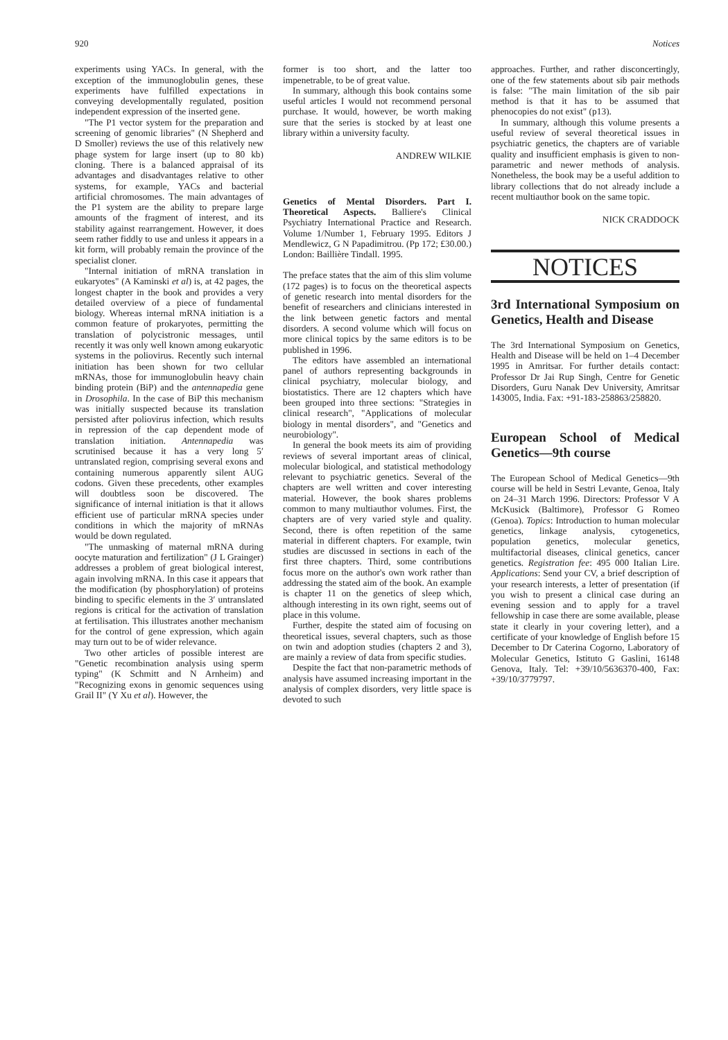920 Notices
experiments using YACs. In general, with the exception of the immunoglobulin genes, these experiments have fulfilled expectations in conveying developmentally regulated, position independent expression of the inserted gene.
"The P1 vector system for the preparation and screening of genomic libraries" (N Shepherd and D Smoller) reviews the use of this relatively new phage system for large insert (up to 80 kb) cloning. There is a balanced appraisal of its advantages and disadvantages relative to other systems, for example, YACs and bacterial artificial chromosomes. The main advantages of the P1 system are the ability to prepare large amounts of the fragment of interest, and its stability against rearrangement. However, it does seem rather fiddly to use and unless it appears in a kit form, will probably remain the province of the specialist cloner.
"Internal initiation of mRNA translation in eukaryotes" (A Kaminski et al) is, at 42 pages, the longest chapter in the book and provides a very detailed overview of a piece of fundamental biology. Whereas internal mRNA initiation is a common feature of prokaryotes, permitting the translation of polycistronic messages, until recently it was only well known among eukaryotic systems in the poliovirus. Recently such internal initiation has been shown for two cellular mRNAs, those for immunoglobulin heavy chain binding protein (BiP) and the antennapedia gene in Drosophila. In the case of BiP this mechanism was initially suspected because its translation persisted after poliovirus infection, which results in repression of the cap dependent mode of translation initiation. Antennapedia was scrutinised because it has a very long 5′ untranslated region, comprising several exons and containing numerous apparently silent AUG codons. Given these precedents, other examples will doubtless soon be discovered. The significance of internal initiation is that it allows efficient use of particular mRNA species under conditions in which the majority of mRNAs would be down regulated.
"The unmasking of maternal mRNA during oocyte maturation and fertilization" (J L Grainger) addresses a problem of great biological interest, again involving mRNA. In this case it appears that the modification (by phosphorylation) of proteins binding to specific elements in the 3′ untranslated regions is critical for the activation of translation at fertilisation. This illustrates another mechanism for the control of gene expression, which again may turn out to be of wider relevance.
Two other articles of possible interest are "Genetic recombination analysis using sperm typing" (K Schmitt and N Arnheim) and "Recognizing exons in genomic sequences using Grail II" (Y Xu et al). However, the
former is too short, and the latter too impenetrable, to be of great value.
In summary, although this book contains some useful articles I would not recommend personal purchase. It would, however, be worth making sure that the series is stocked by at least one library within a university faculty.
ANDREW WILKIE
Genetics of Mental Disorders. Part I. Theoretical Aspects. Balliere's Clinical Psychiatry International Practice and Research. Volume 1/Number 1, February 1995. Editors J Mendlewicz, G N Papadimitrou. (Pp 172; £30.00.) London: Baillière Tindall. 1995.
The preface states that the aim of this slim volume (172 pages) is to focus on the theoretical aspects of genetic research into mental disorders for the benefit of researchers and clinicians interested in the link between genetic factors and mental disorders. A second volume which will focus on more clinical topics by the same editors is to be published in 1996.
The editors have assembled an international panel of authors representing backgrounds in clinical psychiatry, molecular biology, and biostatistics. There are 12 chapters which have been grouped into three sections: "Strategies in clinical research", "Applications of molecular biology in mental disorders", and "Genetics and neurobiology".
In general the book meets its aim of providing reviews of several important areas of clinical, molecular biological, and statistical methodology relevant to psychiatric genetics. Several of the chapters are well written and cover interesting material. However, the book shares problems common to many multiauthor volumes. First, the chapters are of very varied style and quality. Second, there is often repetition of the same material in different chapters. For example, twin studies are discussed in sections in each of the first three chapters. Third, some contributions focus more on the author's own work rather than addressing the stated aim of the book. An example is chapter 11 on the genetics of sleep which, although interesting in its own right, seems out of place in this volume.
Further, despite the stated aim of focusing on theoretical issues, several chapters, such as those on twin and adoption studies (chapters 2 and 3), are mainly a review of data from specific studies.
Despite the fact that non-parametric methods of analysis have assumed increasing important in the analysis of complex disorders, very little space is devoted to such
approaches. Further, and rather disconcertingly, one of the few statements about sib pair methods is false: "The main limitation of the sib pair method is that it has to be assumed that phenocopies do not exist" (p13).
In summary, although this volume presents a useful review of several theoretical issues in psychiatric genetics, the chapters are of variable quality and insufficient emphasis is given to non-parametric and newer methods of analysis. Nonetheless, the book may be a useful addition to library collections that do not already include a recent multiauthor book on the same topic.
NICK CRADDOCK
NOTICES
3rd International Symposium on Genetics, Health and Disease
The 3rd International Symposium on Genetics, Health and Disease will be held on 1–4 December 1995 in Amritsar. For further details contact: Professor Dr Jai Rup Singh, Centre for Genetic Disorders, Guru Nanak Dev University, Amritsar 143005, India. Fax: +91-183-258863/258820.
European School of Medical Genetics—9th course
The European School of Medical Genetics—9th course will be held in Sestri Levante, Genoa, Italy on 24–31 March 1996. Directors: Professor V A McKusick (Baltimore), Professor G Romeo (Genoa). Topics: Introduction to human molecular genetics, linkage analysis, cytogenetics, population genetics, molecular genetics, multifactorial diseases, clinical genetics, cancer genetics. Registration fee: 495 000 Italian Lire. Applications: Send your CV, a brief description of your research interests, a letter of presentation (if you wish to present a clinical case during an evening session and to apply for a travel fellowship in case there are some available, please state it clearly in your covering letter), and a certificate of your knowledge of English before 15 December to Dr Caterina Cogorno, Laboratory of Molecular Genetics, Istituto G Gaslini, 16148 Genova, Italy. Tel: +39/10/5636370-400, Fax: +39/10/3779797.